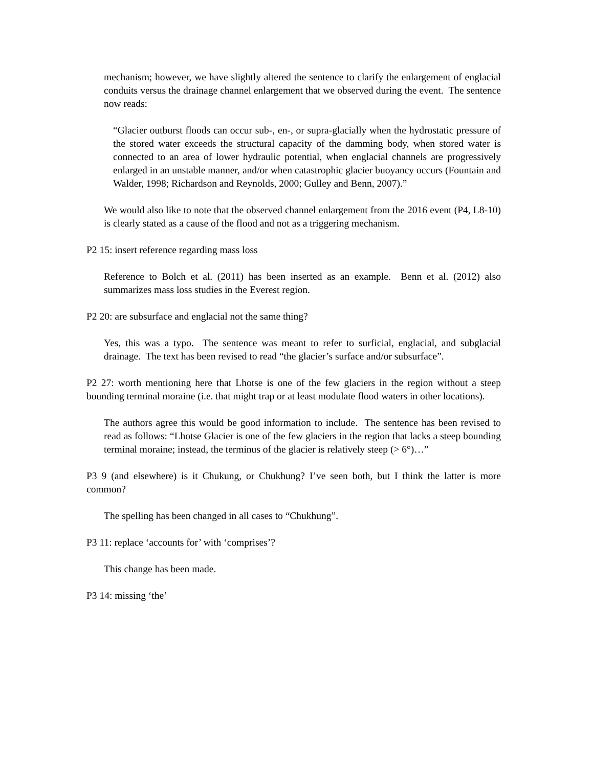mechanism; however, we have slightly altered the sentence to clarify the enlargement of englacial conduits versus the drainage channel enlargement that we observed during the event. The sentence now reads:
“Glacier outburst floods can occur sub-, en-, or supra-glacially when the hydrostatic pressure of the stored water exceeds the structural capacity of the damming body, when stored water is connected to an area of lower hydraulic potential, when englacial channels are progressively enlarged in an unstable manner, and/or when catastrophic glacier buoyancy occurs (Fountain and Walder, 1998; Richardson and Reynolds, 2000; Gulley and Benn, 2007).”
We would also like to note that the observed channel enlargement from the 2016 event (P4, L8-10) is clearly stated as a cause of the flood and not as a triggering mechanism.
P2 15: insert reference regarding mass loss
Reference to Bolch et al. (2011) has been inserted as an example. Benn et al. (2012) also summarizes mass loss studies in the Everest region.
P2 20: are subsurface and englacial not the same thing?
Yes, this was a typo. The sentence was meant to refer to surficial, englacial, and subglacial drainage. The text has been revised to read “the glacier’s surface and/or subsurface”.
P2 27: worth mentioning here that Lhotse is one of the few glaciers in the region without a steep bounding terminal moraine (i.e. that might trap or at least modulate flood waters in other locations).
The authors agree this would be good information to include. The sentence has been revised to read as follows: “Lhotse Glacier is one of the few glaciers in the region that lacks a steep bounding terminal moraine; instead, the terminus of the glacier is relatively steep (> 6°)…”
P3 9 (and elsewhere) is it Chukung, or Chukhung? I’ve seen both, but I think the latter is more common?
The spelling has been changed in all cases to “Chukhung”.
P3 11: replace ‘accounts for’ with ‘comprises’?
This change has been made.
P3 14: missing ‘the’